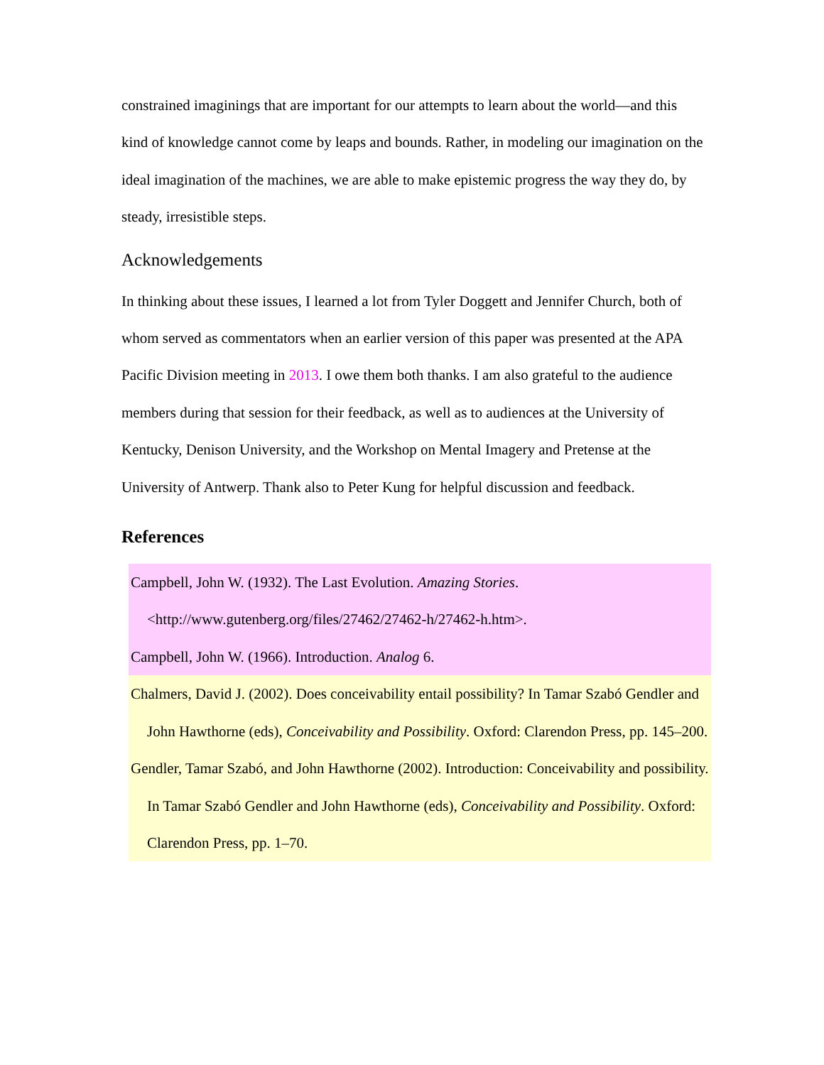constrained imaginings that are important for our attempts to learn about the world—and this kind of knowledge cannot come by leaps and bounds. Rather, in modeling our imagination on the ideal imagination of the machines, we are able to make epistemic progress the way they do, by steady, irresistible steps.
Acknowledgements
In thinking about these issues, I learned a lot from Tyler Doggett and Jennifer Church, both of whom served as commentators when an earlier version of this paper was presented at the APA Pacific Division meeting in 2013. I owe them both thanks. I am also grateful to the audience members during that session for their feedback, as well as to audiences at the University of Kentucky, Denison University, and the Workshop on Mental Imagery and Pretense at the University of Antwerp. Thank also to Peter Kung for helpful discussion and feedback.
References
Campbell, John W. (1932). The Last Evolution. Amazing Stories. <http://www.gutenberg.org/files/27462/27462-h/27462-h.htm>.
Campbell, John W. (1966). Introduction. Analog 6.
Chalmers, David J. (2002). Does conceivability entail possibility? In Tamar Szabó Gendler and John Hawthorne (eds), Conceivability and Possibility. Oxford: Clarendon Press, pp. 145–200.
Gendler, Tamar Szabó, and John Hawthorne (2002). Introduction: Conceivability and possibility. In Tamar Szabó Gendler and John Hawthorne (eds), Conceivability and Possibility. Oxford: Clarendon Press, pp. 1–70.